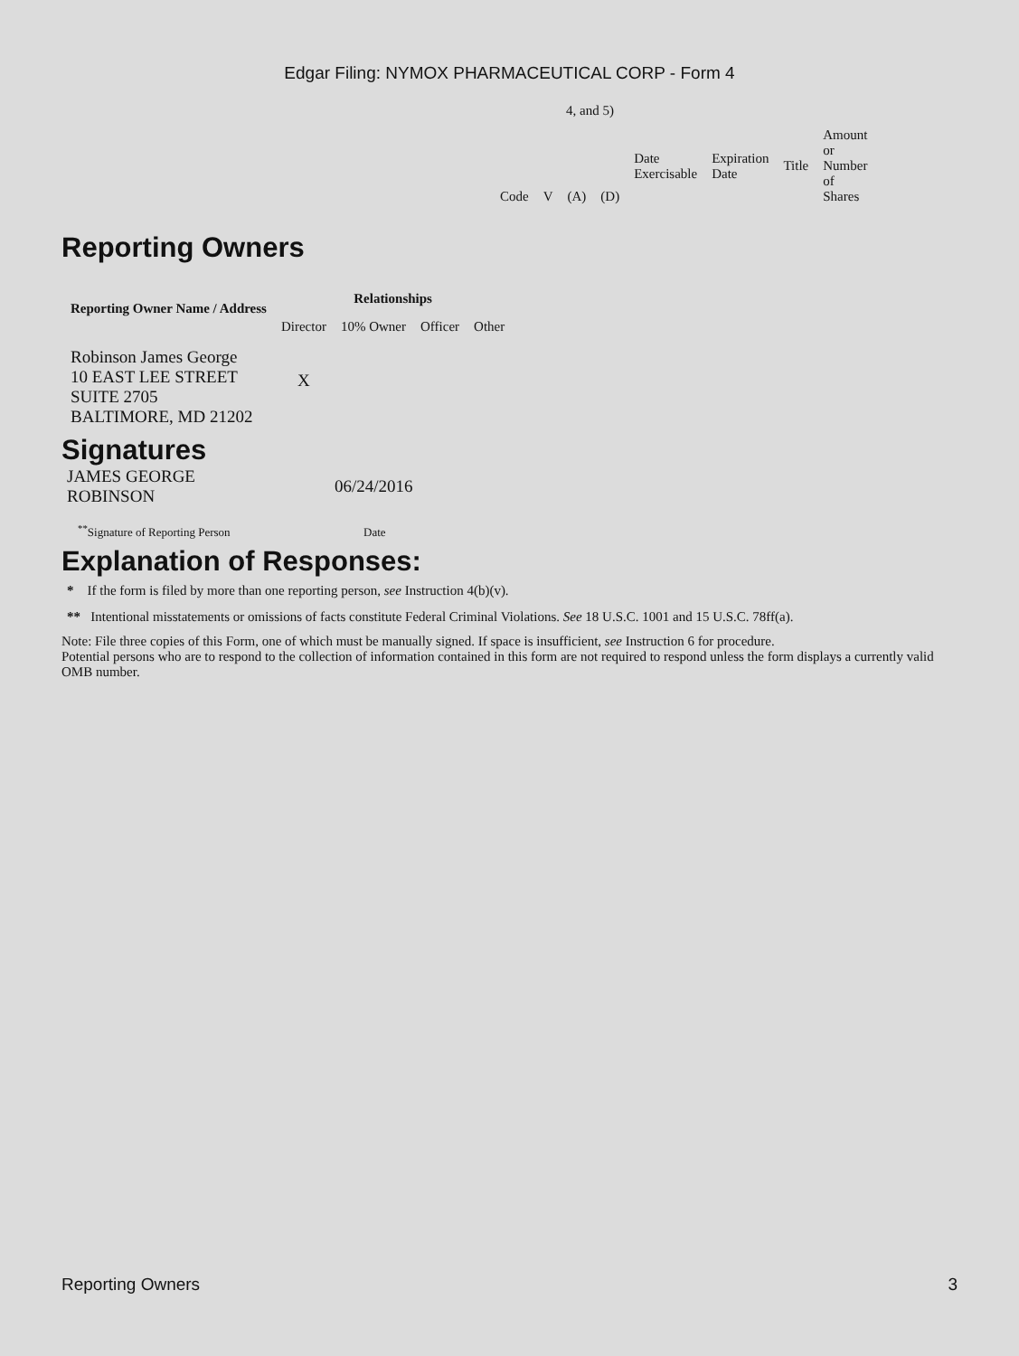Edgar Filing: NYMOX PHARMACEUTICAL CORP - Form 4
4, and 5)
| Code | V | (A) | (D) | Date Exercisable | Expiration Date | Title | Amount or Number of Shares |
Reporting Owners
| Reporting Owner Name / Address | Relationships | | | |
| --- | --- | --- | --- | --- |
| | Director | 10% Owner | Officer | Other |
| Robinson James George 10 EAST LEE STREET SUITE 2705 BALTIMORE, MD 21202 | X | | | |
Signatures
| JAMES GEORGE ROBINSON | 06/24/2016 |
| <sup>**</sup> Signature of Reporting Person | Date |
Explanation of Responses:
* If the form is filed by more than one reporting person, see Instruction 4(b)(v).
** Intentional misstatements or omissions of facts constitute Federal Criminal Violations. See 18 U.S.C. 1001 and 15 U.S.C. 78ff(a).
Note: File three copies of this Form, one of which must be manually signed. If space is insufficient, see Instruction 6 for procedure.
Potential persons who are to respond to the collection of information contained in this form are not required to respond unless the form displays a currently valid OMB number.
Reporting Owners 3